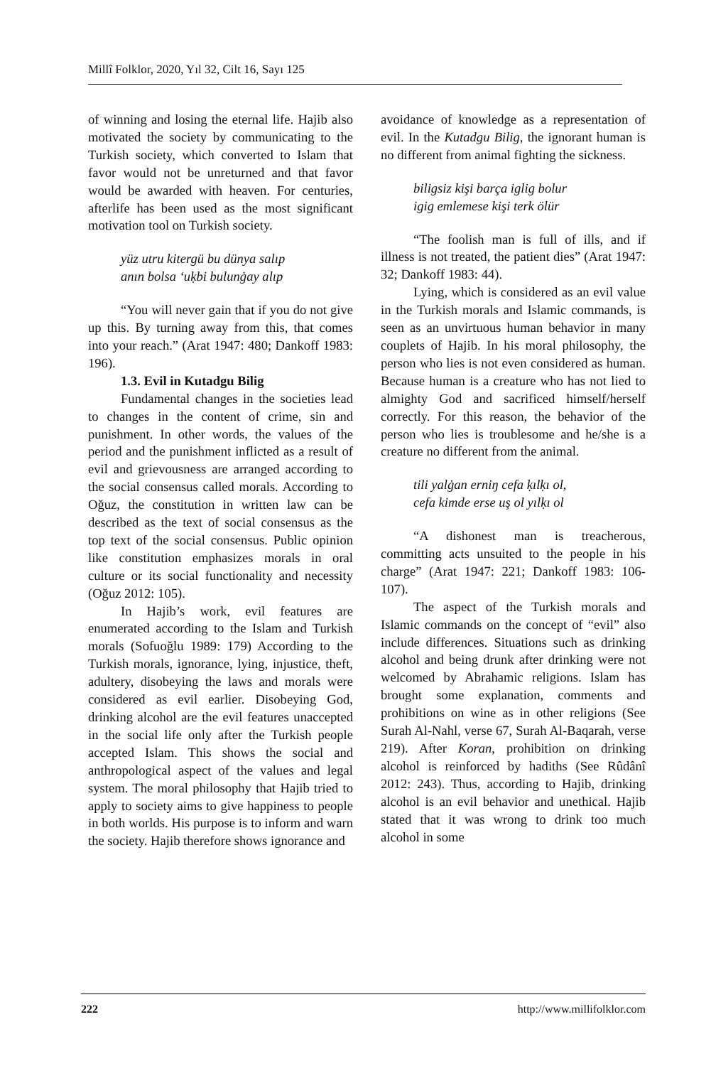Millî Folklor, 2020, Yıl 32, Cilt 16, Sayı 125
of winning and losing the eternal life. Hajib also motivated the society by communicating to the Turkish society, which converted to Islam that favor would not be unreturned and that favor would be awarded with heaven. For centuries, afterlife has been used as the most significant motivation tool on Turkish society.
yüz utru kitergü bu dünya salıp
anın bolsa ‘uḳbi bulunġay alıp
“You will never gain that if you do not give up this. By turning away from this, that comes into your reach.” (Arat 1947: 480; Dankoff 1983: 196).
1.3. Evil in Kutadgu Bilig
Fundamental changes in the societies lead to changes in the content of crime, sin and punishment. In other words, the values of the period and the punishment inflicted as a result of evil and grievousness are arranged according to the social consensus called morals. According to Oğuz, the constitution in written law can be described as the text of social consensus as the top text of the social consensus. Public opinion like constitution emphasizes morals in oral culture or its social functionality and necessity (Oğuz 2012: 105).
In Hajib’s work, evil features are enumerated according to the Islam and Turkish morals (Sofuoğlu 1989: 179) According to the Turkish morals, ignorance, lying, injustice, theft, adultery, disobeying the laws and morals were considered as evil earlier. Disobeying God, drinking alcohol are the evil features unaccepted in the social life only after the Turkish people accepted Islam. This shows the social and anthropological aspect of the values and legal system. The moral philosophy that Hajib tried to apply to society aims to give happiness to people in both worlds. His purpose is to inform and warn the society. Hajib therefore shows ignorance and
avoidance of knowledge as a representation of evil. In the Kutadgu Bilig, the ignorant human is no different from animal fighting the sickness.
biligsiz kişi barça iglig bolur
igig emlemese kişi terk ölür
“The foolish man is full of ills, and if illness is not treated, the patient dies” (Arat 1947: 32; Dankoff 1983: 44).
Lying, which is considered as an evil value in the Turkish morals and Islamic commands, is seen as an unvirtuous human behavior in many couplets of Hajib. In his moral philosophy, the person who lies is not even considered as human. Because human is a creature who has not lied to almighty God and sacrificed himself/herself correctly. For this reason, the behavior of the person who lies is troublesome and he/she is a creature no different from the animal.
tili yalġan erniŋ cefa ḳılḳı ol,
cefa kimde erse uş ol yılḳı ol
“A dishonest man is treacherous, committing acts unsuited to the people in his charge” (Arat 1947: 221; Dankoff 1983: 106-107).
The aspect of the Turkish morals and Islamic commands on the concept of “evil” also include differences. Situations such as drinking alcohol and being drunk after drinking were not welcomed by Abrahamic religions. Islam has brought some explanation, comments and prohibitions on wine as in other religions (See Surah Al-Nahl, verse 67, Surah Al-Baqarah, verse 219). After Koran, prohibition on drinking alcohol is reinforced by hadiths (See Rûdânî 2012: 243). Thus, according to Hajib, drinking alcohol is an evil behavior and unethical. Hajib stated that it was wrong to drink too much alcohol in some
222 http://www.millifolklor.com